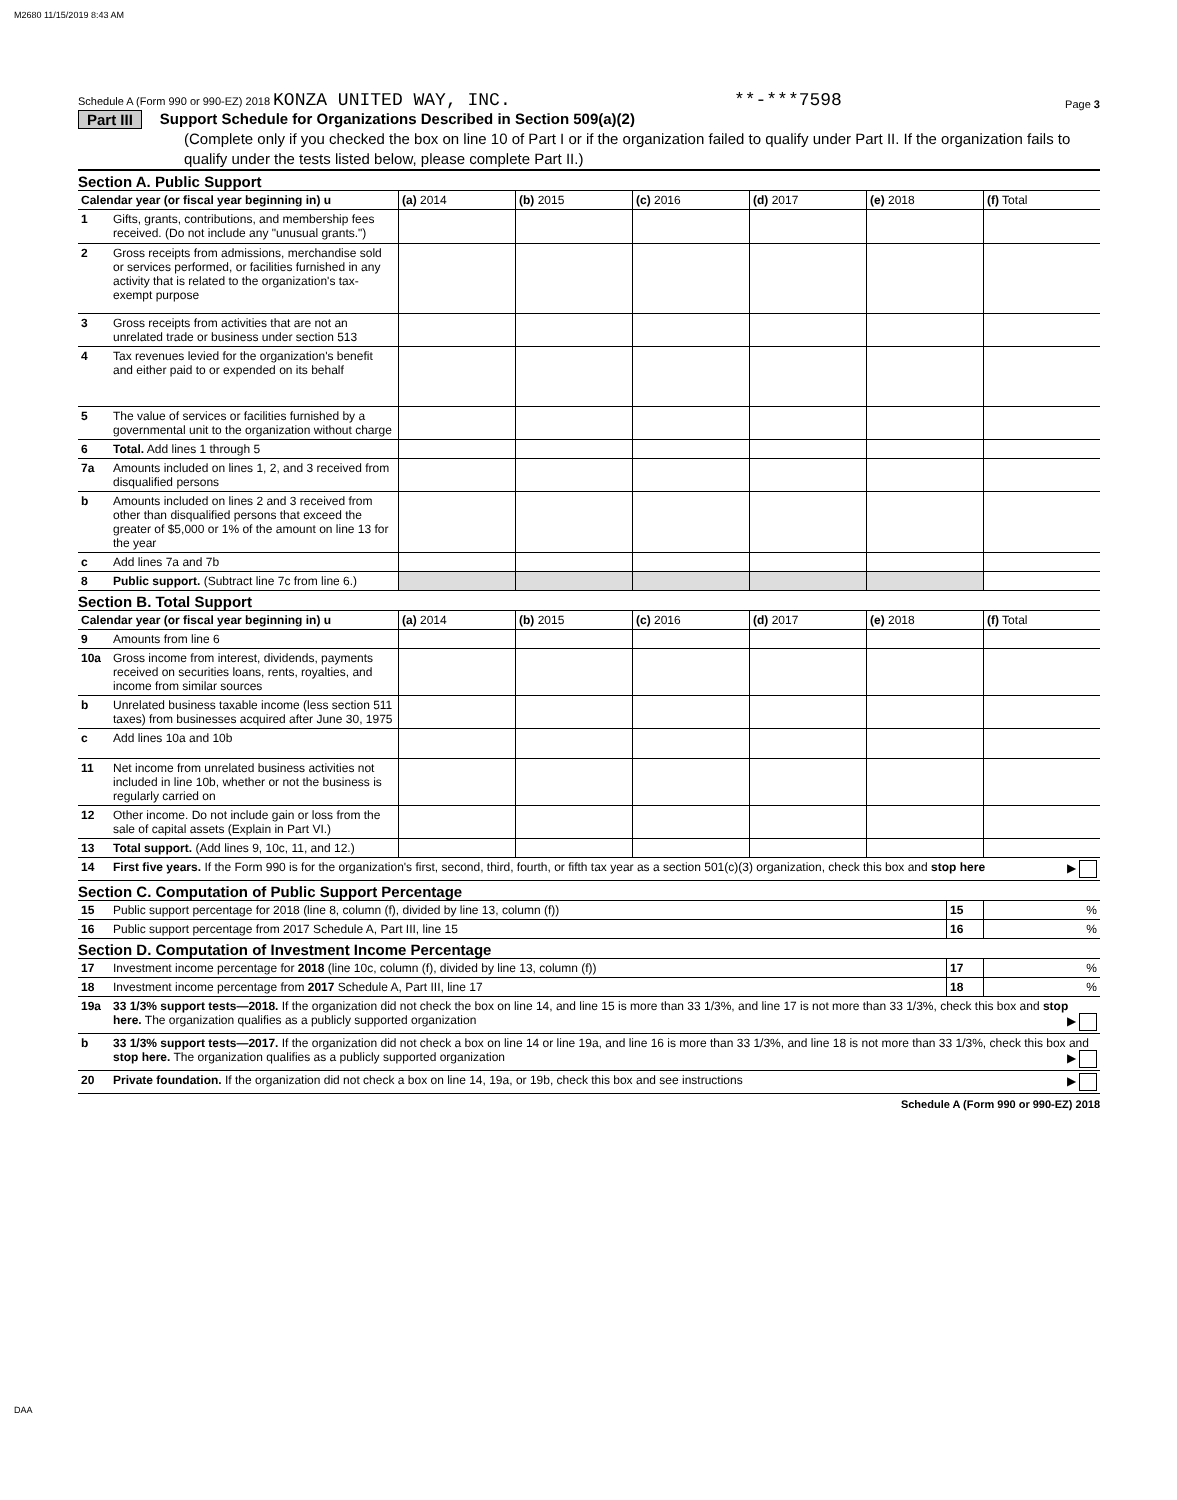M2680 11/15/2019 8:43 AM
Schedule A (Form 990 or 990-EZ) 2018 KONZA UNITED WAY, INC. **-***7598 Page 3
Part III Support Schedule for Organizations Described in Section 509(a)(2)
(Complete only if you checked the box on line 10 of Part I or if the organization failed to qualify under Part II. If the organization fails to qualify under the tests listed below, please complete Part II.)
Section A. Public Support
| Calendar year (or fiscal year beginning in) u | | (a) 2014 | (b) 2015 | (c) 2016 | (d) 2017 | (e) 2018 | (f) Total |
| --- | --- | --- | --- | --- | --- | --- | --- |
| 1 | Gifts, grants, contributions, and membership fees received. (Do not include any "unusual grants.") | | | | | | |
| 2 | Gross receipts from admissions, merchandise sold or services performed, or facilities furnished in any activity that is related to the organization's tax-exempt purpose | | | | | | |
| 3 | Gross receipts from activities that are not an unrelated trade or business under section 513 | | | | | | |
| 4 | Tax revenues levied for the organization's benefit and either paid to or expended on its behalf | | | | | | |
| 5 | The value of services or facilities furnished by a governmental unit to the organization without charge | | | | | | |
| 6 | Total. Add lines 1 through 5 | | | | | | |
| 7a | Amounts included on lines 1, 2, and 3 received from disqualified persons | | | | | | |
| b | Amounts included on lines 2 and 3 received from other than disqualified persons that exceed the greater of $5,000 or 1% of the amount on line 13 for the year | | | | | | |
| c | Add lines 7a and 7b | | | | | | |
| 8 | Public support. (Subtract line 7c from line 6.) | | | | | | |
Section B. Total Support
| Calendar year (or fiscal year beginning in) u | | (a) 2014 | (b) 2015 | (c) 2016 | (d) 2017 | (e) 2018 | (f) Total |
| --- | --- | --- | --- | --- | --- | --- | --- |
| 9 | Amounts from line 6 | | | | | | |
| 10a | Gross income from interest, dividends, payments received on securities loans, rents, royalties, and income from similar sources | | | | | | |
| b | Unrelated business taxable income (less section 511 taxes) from businesses acquired after June 30, 1975 | | | | | | |
| c | Add lines 10a and 10b | | | | | | |
| 11 | Net income from unrelated business activities not included in line 10b, whether or not the business is regularly carried on | | | | | | |
| 12 | Other income. Do not include gain or loss from the sale of capital assets (Explain in Part VI.) | | | | | | |
| 13 | Total support. (Add lines 9, 10c, 11, and 12.) | | | | | | |
| 14 | First five years. If the Form 990 is for the organization's first, second, third, fourth, or fifth tax year as a section 501(c)(3) organization, check this box and stop here ▶ | | | | | | |
Section C. Computation of Public Support Percentage
| 15 | Public support percentage for 2018 (line 8, column (f), divided by line 13, column (f)) | 15 | % |
| 16 | Public support percentage from 2017 Schedule A, Part III, line 15 | 16 | % |
Section D. Computation of Investment Income Percentage
| 17 | Investment income percentage for 2018 (line 10c, column (f), divided by line 13, column (f)) | 17 | % |
| 18 | Investment income percentage from 2017 Schedule A, Part III, line 17 | 18 | % |
| 19a | 33 1/3% support tests—2018. If the organization did not check the box on line 14, and line 15 is more than 33 1/3%, and line 17 is not more than 33 1/3%, check this box and stop here. The organization qualifies as a publicly supported organization ▶ | | |
| b | 33 1/3% support tests—2017. If the organization did not check a box on line 14 or line 19a, and line 16 is more than 33 1/3%, and line 18 is not more than 33 1/3%, check this box and stop here. The organization qualifies as a publicly supported organization ▶ | | |
| 20 | Private foundation. If the organization did not check a box on line 14, 19a, or 19b, check this box and see instructions ▶ | | |
Schedule A (Form 990 or 990-EZ) 2018
DAA